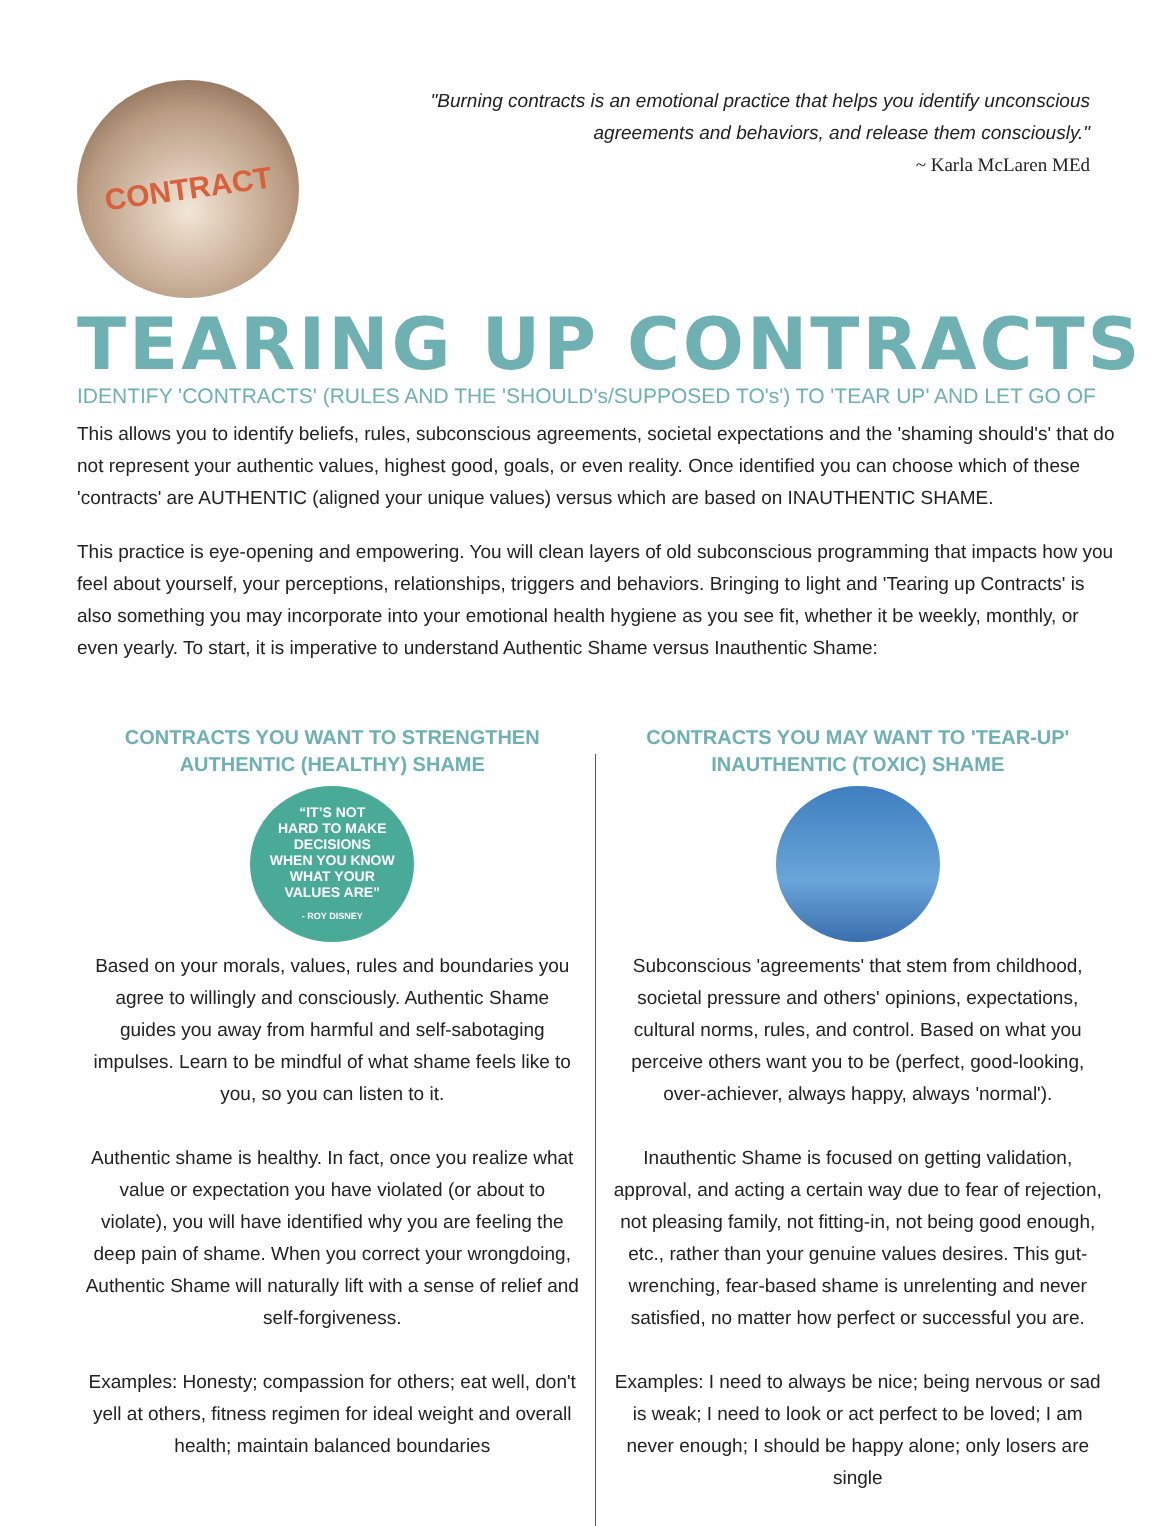CONTRACT
"Burning contracts is an emotional practice that helps you identify unconscious
agreements and behaviors, and release them consciously."
~ Karla McLaren MEd
TEARING UP CONTRACTS
IDENTIFY 'CONTRACTS' (RULES AND THE 'SHOULD's/SUPPOSED TO's') TO 'TEAR UP' AND LET GO OF
This allows you to identify beliefs, rules, subconscious agreements, societal expectations and the 'shaming should's' that do not represent your authentic values, highest good, goals, or even reality. Once identified you can choose which of these 'contracts' are AUTHENTIC (aligned your unique values) versus which are based on INAUTHENTIC SHAME.
This practice is eye-opening and empowering. You will clean layers of old subconscious programming that impacts how you feel about yourself, your perceptions, relationships, triggers and behaviors. Bringing to light and 'Tearing up Contracts' is also something you may incorporate into your emotional health hygiene as you see fit, whether it be weekly, monthly, or even yearly. To start, it is imperative to understand Authentic Shame versus Inauthentic Shame:
CONTRACTS YOU WANT TO STRENGTHEN
AUTHENTIC (HEALTHY) SHAME
“IT’S NOT
HARD TO MAKE
DECISIONS
WHEN YOU KNOW
WHAT YOUR
VALUES ARE”
- ROY DISNEY
Based on your morals, values, rules and boundaries you agree to willingly and consciously. Authentic Shame guides you away from harmful and self-sabotaging impulses. Learn to be mindful of what shame feels like to you, so you can listen to it.
Authentic shame is healthy. In fact, once you realize what value or expectation you have violated (or about to violate), you will have identified why you are feeling the deep pain of shame. When you correct your wrongdoing, Authentic Shame will naturally lift with a sense of relief and self-forgiveness.
Examples: Honesty; compassion for others; eat well, don't yell at others, fitness regimen for ideal weight and overall health; maintain balanced boundaries
CONTRACTS YOU MAY WANT TO 'TEAR-UP'
INAUTHENTIC (TOXIC) SHAME
Subconscious 'agreements' that stem from childhood, societal pressure and others' opinions, expectations, cultural norms, rules, and control. Based on what you perceive others want you to be (perfect, good-looking, over-achiever, always happy, always 'normal').
Inauthentic Shame is focused on getting validation, approval, and acting a certain way due to fear of rejection, not pleasing family, not fitting-in, not being good enough, etc., rather than your genuine values desires. This gut-wrenching, fear-based shame is unrelenting and never satisfied, no matter how perfect or successful you are.
Examples: I need to always be nice; being nervous or sad is weak; I need to look or act perfect to be loved; I am never enough; I should be happy alone; only losers are single